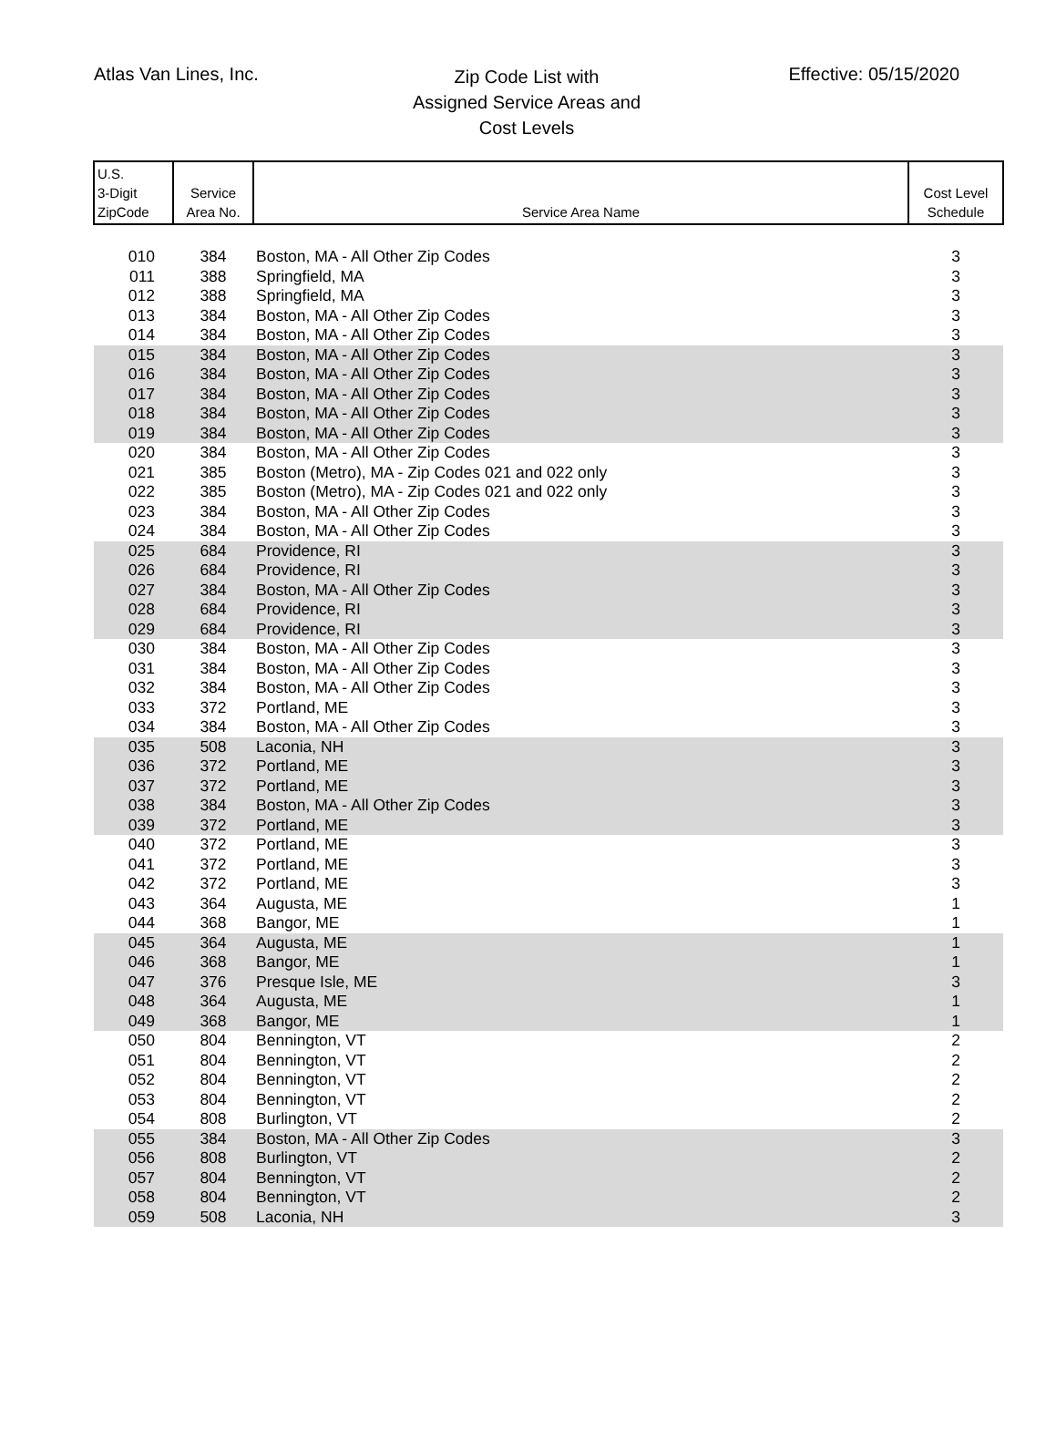Atlas Van Lines, Inc.
Zip Code List with
Assigned Service Areas and
Cost Levels
Effective: 05/15/2020
| U.S. 3-Digit ZipCode | Service Area No. | Service Area Name | Cost Level Schedule |
| --- | --- | --- | --- |
| 010 | 384 | Boston, MA - All Other Zip Codes | 3 |
| 011 | 388 | Springfield, MA | 3 |
| 012 | 388 | Springfield, MA | 3 |
| 013 | 384 | Boston, MA - All Other Zip Codes | 3 |
| 014 | 384 | Boston, MA - All Other Zip Codes | 3 |
| 015 | 384 | Boston, MA - All Other Zip Codes | 3 |
| 016 | 384 | Boston, MA - All Other Zip Codes | 3 |
| 017 | 384 | Boston, MA - All Other Zip Codes | 3 |
| 018 | 384 | Boston, MA - All Other Zip Codes | 3 |
| 019 | 384 | Boston, MA - All Other Zip Codes | 3 |
| 020 | 384 | Boston, MA - All Other Zip Codes | 3 |
| 021 | 385 | Boston (Metro), MA - Zip Codes 021 and 022 only | 3 |
| 022 | 385 | Boston (Metro), MA - Zip Codes 021 and 022 only | 3 |
| 023 | 384 | Boston, MA - All Other Zip Codes | 3 |
| 024 | 384 | Boston, MA - All Other Zip Codes | 3 |
| 025 | 684 | Providence, RI | 3 |
| 026 | 684 | Providence, RI | 3 |
| 027 | 384 | Boston, MA - All Other Zip Codes | 3 |
| 028 | 684 | Providence, RI | 3 |
| 029 | 684 | Providence, RI | 3 |
| 030 | 384 | Boston, MA - All Other Zip Codes | 3 |
| 031 | 384 | Boston, MA - All Other Zip Codes | 3 |
| 032 | 384 | Boston, MA - All Other Zip Codes | 3 |
| 033 | 372 | Portland, ME | 3 |
| 034 | 384 | Boston, MA - All Other Zip Codes | 3 |
| 035 | 508 | Laconia, NH | 3 |
| 036 | 372 | Portland, ME | 3 |
| 037 | 372 | Portland, ME | 3 |
| 038 | 384 | Boston, MA - All Other Zip Codes | 3 |
| 039 | 372 | Portland, ME | 3 |
| 040 | 372 | Portland, ME | 3 |
| 041 | 372 | Portland, ME | 3 |
| 042 | 372 | Portland, ME | 3 |
| 043 | 364 | Augusta, ME | 1 |
| 044 | 368 | Bangor, ME | 1 |
| 045 | 364 | Augusta, ME | 1 |
| 046 | 368 | Bangor, ME | 1 |
| 047 | 376 | Presque Isle, ME | 3 |
| 048 | 364 | Augusta, ME | 1 |
| 049 | 368 | Bangor, ME | 1 |
| 050 | 804 | Bennington, VT | 2 |
| 051 | 804 | Bennington, VT | 2 |
| 052 | 804 | Bennington, VT | 2 |
| 053 | 804 | Bennington, VT | 2 |
| 054 | 808 | Burlington, VT | 2 |
| 055 | 384 | Boston, MA - All Other Zip Codes | 3 |
| 056 | 808 | Burlington, VT | 2 |
| 057 | 804 | Bennington, VT | 2 |
| 058 | 804 | Bennington, VT | 2 |
| 059 | 508 | Laconia, NH | 3 |